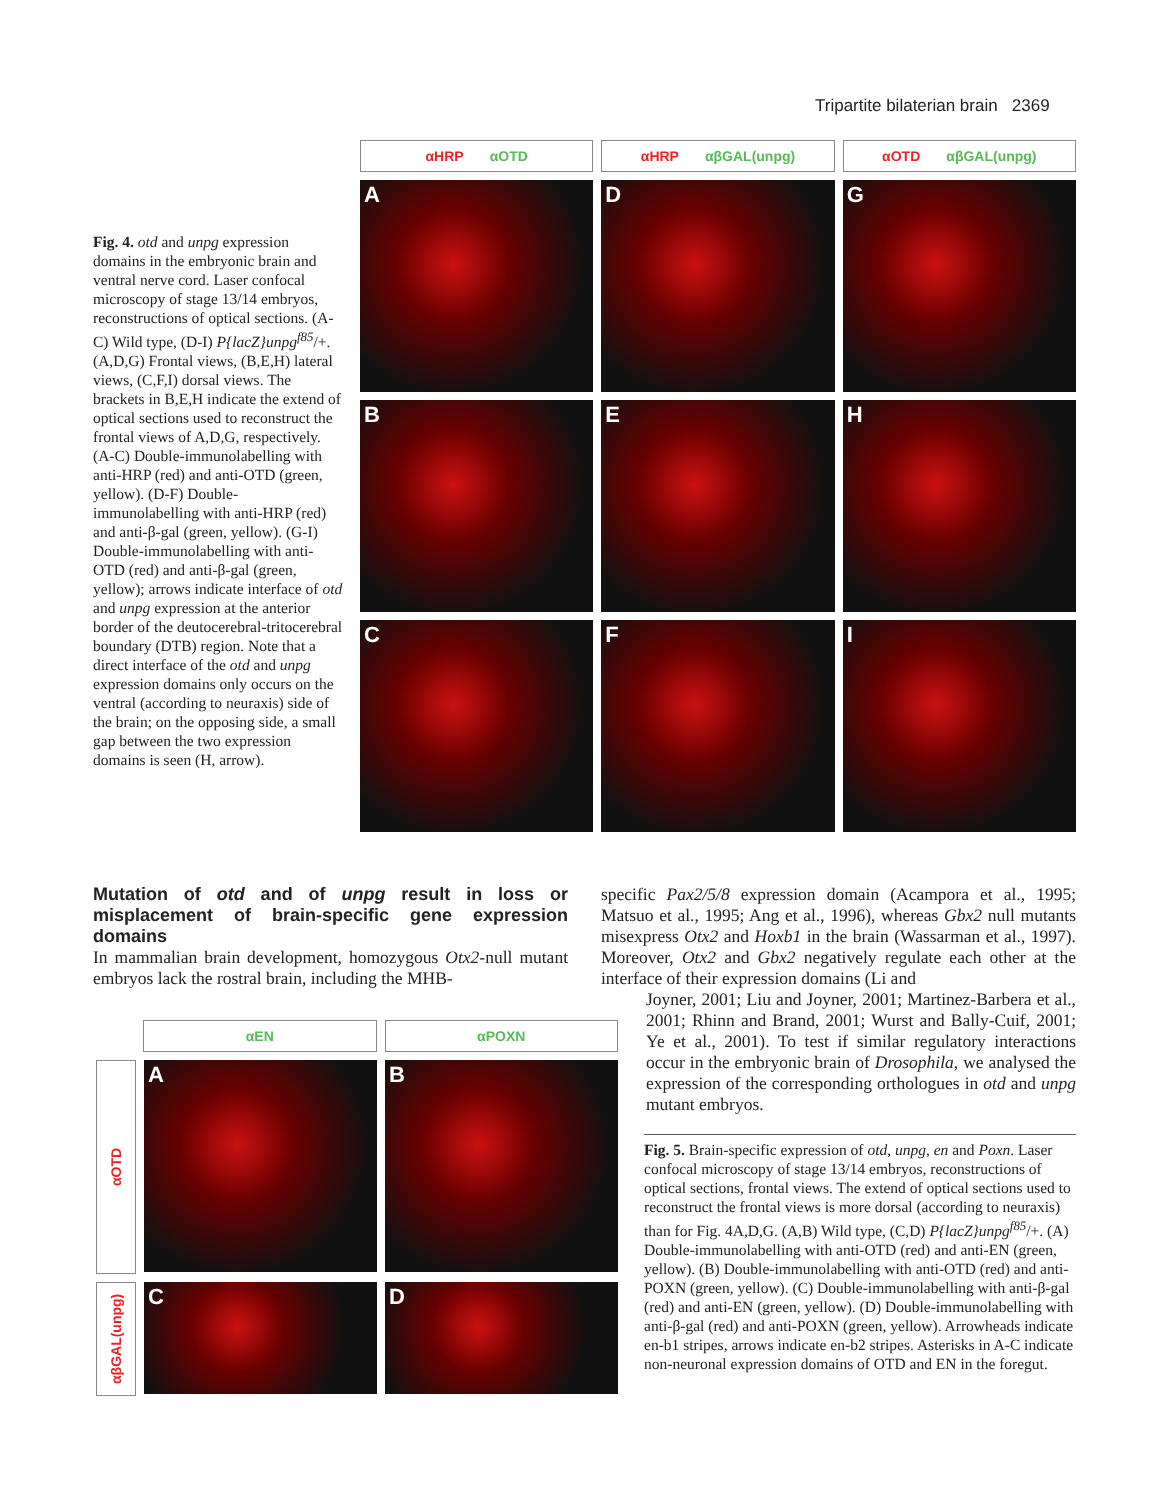Tripartite bilaterian brain 2369
Fig. 4. otd and unpg expression domains in the embryonic brain and ventral nerve cord. Laser confocal microscopy of stage 13/14 embryos, reconstructions of optical sections. (A-C) Wild type, (D-I) P{lacZ}unpg<sup>f85</sup>/+. (A,D,G) Frontal views, (B,E,H) lateral views, (C,F,I) dorsal views. The brackets in B,E,H indicate the extend of optical sections used to reconstruct the frontal views of A,D,G, respectively. (A-C) Double-immunolabelling with anti-HRP (red) and anti-OTD (green, yellow). (D-F) Double-immunolabelling with anti-HRP (red) and anti-β-gal (green, yellow). (G-I) Double-immunolabelling with anti-OTD (red) and anti-β-gal (green, yellow); arrows indicate interface of otd and unpg expression at the anterior border of the deutocerebral-tritocerebral boundary (DTB) region. Note that a direct interface of the otd and unpg expression domains only occurs on the ventral (according to neuraxis) side of the brain; on the opposing side, a small gap between the two expression domains is seen (H, arrow).
αHRP αOTD αHRP αβGAL(unpg) αOTD αβGAL(unpg)
A D G
B E H
C F I
Mutation of otd and of unpg result in loss or misplacement of brain-specific gene expression domains
In mammalian brain development, homozygous Otx2-null mutant embryos lack the rostral brain, including the MHB-
specific Pax2/5/8 expression domain (Acampora et al., 1995; Matsuo et al., 1995; Ang et al., 1996), whereas Gbx2 null mutants misexpress Otx2 and Hoxb1 in the brain (Wassarman et al., 1997). Moreover, Otx2 and Gbx2 negatively regulate each other at the interface of their expression domains (Li and
Joyner, 2001; Liu and Joyner, 2001; Martinez-Barbera et al., 2001; Rhinn and Brand, 2001; Wurst and Bally-Cuif, 2001; Ye et al., 2001). To test if similar regulatory interactions occur in the embryonic brain of Drosophila, we analysed the expression of the corresponding orthologues in otd and unpg mutant embryos.
αEN αPOXN
αOTD
A B
αβGAL(unpg)
C D
Fig. 5. Brain-specific expression of otd, unpg, en and Poxn. Laser confocal microscopy of stage 13/14 embryos, reconstructions of optical sections, frontal views. The extend of optical sections used to reconstruct the frontal views is more dorsal (according to neuraxis) than for Fig. 4A,D,G. (A,B) Wild type, (C,D) P{lacZ}unpg<sup>f85</sup>/+. (A) Double-immunolabelling with anti-OTD (red) and anti-EN (green, yellow). (B) Double-immunolabelling with anti-OTD (red) and anti-POXN (green, yellow). (C) Double-immunolabelling with anti-β-gal (red) and anti-EN (green, yellow). (D) Double-immunolabelling with anti-β-gal (red) and anti-POXN (green, yellow). Arrowheads indicate en-b1 stripes, arrows indicate en-b2 stripes. Asterisks in A-C indicate non-neuronal expression domains of OTD and EN in the foregut.